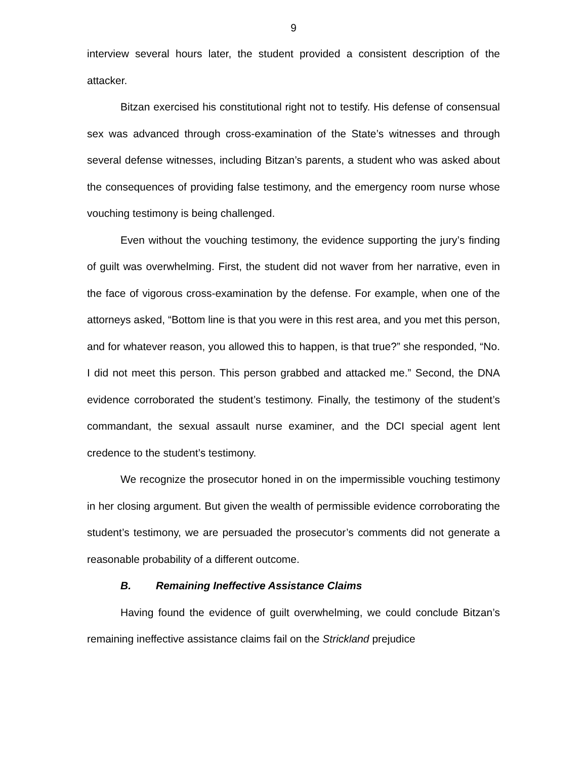9
interview several hours later, the student provided a consistent description of the attacker.
Bitzan exercised his constitutional right not to testify. His defense of consensual sex was advanced through cross-examination of the State’s witnesses and through several defense witnesses, including Bitzan’s parents, a student who was asked about the consequences of providing false testimony, and the emergency room nurse whose vouching testimony is being challenged.
Even without the vouching testimony, the evidence supporting the jury’s finding of guilt was overwhelming. First, the student did not waver from her narrative, even in the face of vigorous cross-examination by the defense. For example, when one of the attorneys asked, “Bottom line is that you were in this rest area, and you met this person, and for whatever reason, you allowed this to happen, is that true?” she responded, “No. I did not meet this person. This person grabbed and attacked me.” Second, the DNA evidence corroborated the student’s testimony. Finally, the testimony of the student’s commandant, the sexual assault nurse examiner, and the DCI special agent lent credence to the student’s testimony.
We recognize the prosecutor honed in on the impermissible vouching testimony in her closing argument. But given the wealth of permissible evidence corroborating the student’s testimony, we are persuaded the prosecutor’s comments did not generate a reasonable probability of a different outcome.
B. Remaining Ineffective Assistance Claims
Having found the evidence of guilt overwhelming, we could conclude Bitzan’s remaining ineffective assistance claims fail on the Strickland prejudice